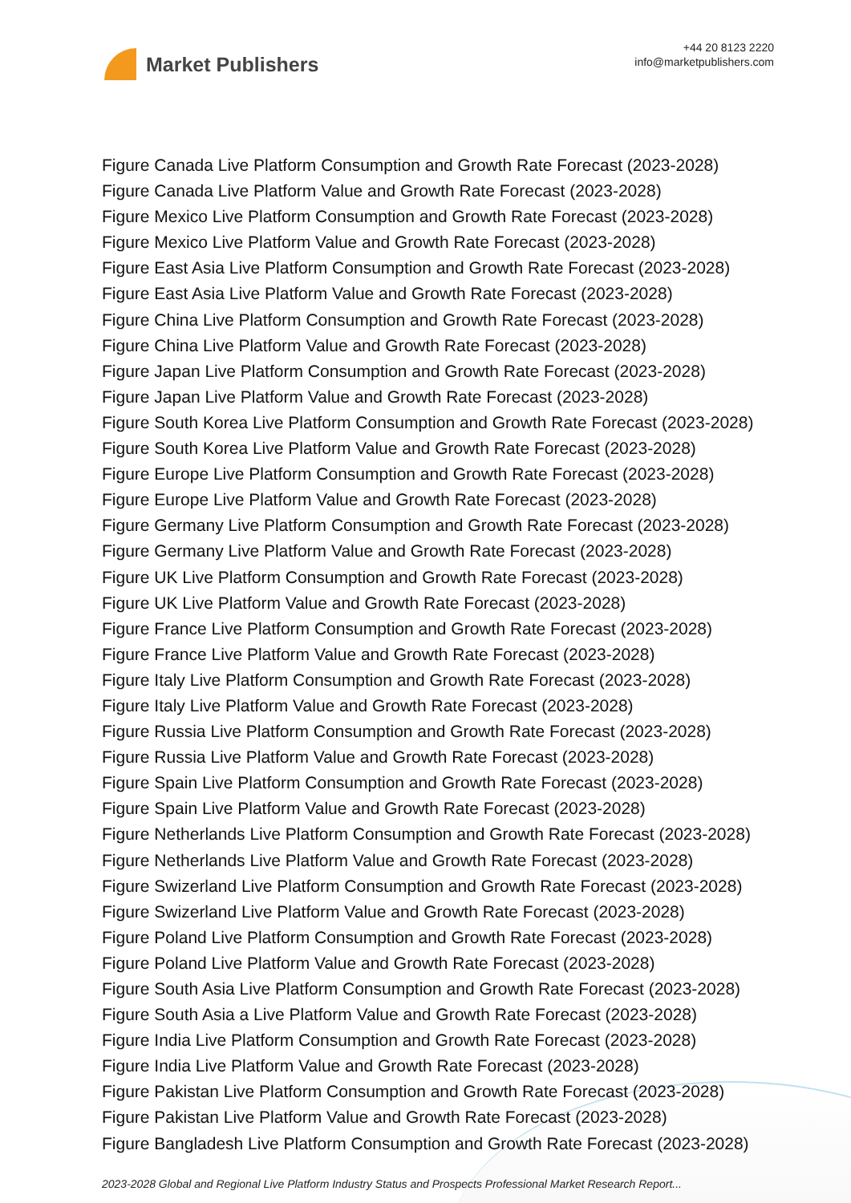Market Publishers
+44 20 8123 2220
info@marketpublishers.com
Figure Canada Live Platform Consumption and Growth Rate Forecast (2023-2028)
Figure Canada Live Platform Value and Growth Rate Forecast (2023-2028)
Figure Mexico Live Platform Consumption and Growth Rate Forecast (2023-2028)
Figure Mexico Live Platform Value and Growth Rate Forecast (2023-2028)
Figure East Asia Live Platform Consumption and Growth Rate Forecast (2023-2028)
Figure East Asia Live Platform Value and Growth Rate Forecast (2023-2028)
Figure China Live Platform Consumption and Growth Rate Forecast (2023-2028)
Figure China Live Platform Value and Growth Rate Forecast (2023-2028)
Figure Japan Live Platform Consumption and Growth Rate Forecast (2023-2028)
Figure Japan Live Platform Value and Growth Rate Forecast (2023-2028)
Figure South Korea Live Platform Consumption and Growth Rate Forecast (2023-2028)
Figure South Korea Live Platform Value and Growth Rate Forecast (2023-2028)
Figure Europe Live Platform Consumption and Growth Rate Forecast (2023-2028)
Figure Europe Live Platform Value and Growth Rate Forecast (2023-2028)
Figure Germany Live Platform Consumption and Growth Rate Forecast (2023-2028)
Figure Germany Live Platform Value and Growth Rate Forecast (2023-2028)
Figure UK Live Platform Consumption and Growth Rate Forecast (2023-2028)
Figure UK Live Platform Value and Growth Rate Forecast (2023-2028)
Figure France Live Platform Consumption and Growth Rate Forecast (2023-2028)
Figure France Live Platform Value and Growth Rate Forecast (2023-2028)
Figure Italy Live Platform Consumption and Growth Rate Forecast (2023-2028)
Figure Italy Live Platform Value and Growth Rate Forecast (2023-2028)
Figure Russia Live Platform Consumption and Growth Rate Forecast (2023-2028)
Figure Russia Live Platform Value and Growth Rate Forecast (2023-2028)
Figure Spain Live Platform Consumption and Growth Rate Forecast (2023-2028)
Figure Spain Live Platform Value and Growth Rate Forecast (2023-2028)
Figure Netherlands Live Platform Consumption and Growth Rate Forecast (2023-2028)
Figure Netherlands Live Platform Value and Growth Rate Forecast (2023-2028)
Figure Swizerland Live Platform Consumption and Growth Rate Forecast (2023-2028)
Figure Swizerland Live Platform Value and Growth Rate Forecast (2023-2028)
Figure Poland Live Platform Consumption and Growth Rate Forecast (2023-2028)
Figure Poland Live Platform Value and Growth Rate Forecast (2023-2028)
Figure South Asia Live Platform Consumption and Growth Rate Forecast (2023-2028)
Figure South Asia a Live Platform Value and Growth Rate Forecast (2023-2028)
Figure India Live Platform Consumption and Growth Rate Forecast (2023-2028)
Figure India Live Platform Value and Growth Rate Forecast (2023-2028)
Figure Pakistan Live Platform Consumption and Growth Rate Forecast (2023-2028)
Figure Pakistan Live Platform Value and Growth Rate Forecast (2023-2028)
Figure Bangladesh Live Platform Consumption and Growth Rate Forecast (2023-2028)
2023-2028 Global and Regional Live Platform Industry Status and Prospects Professional Market Research Report...